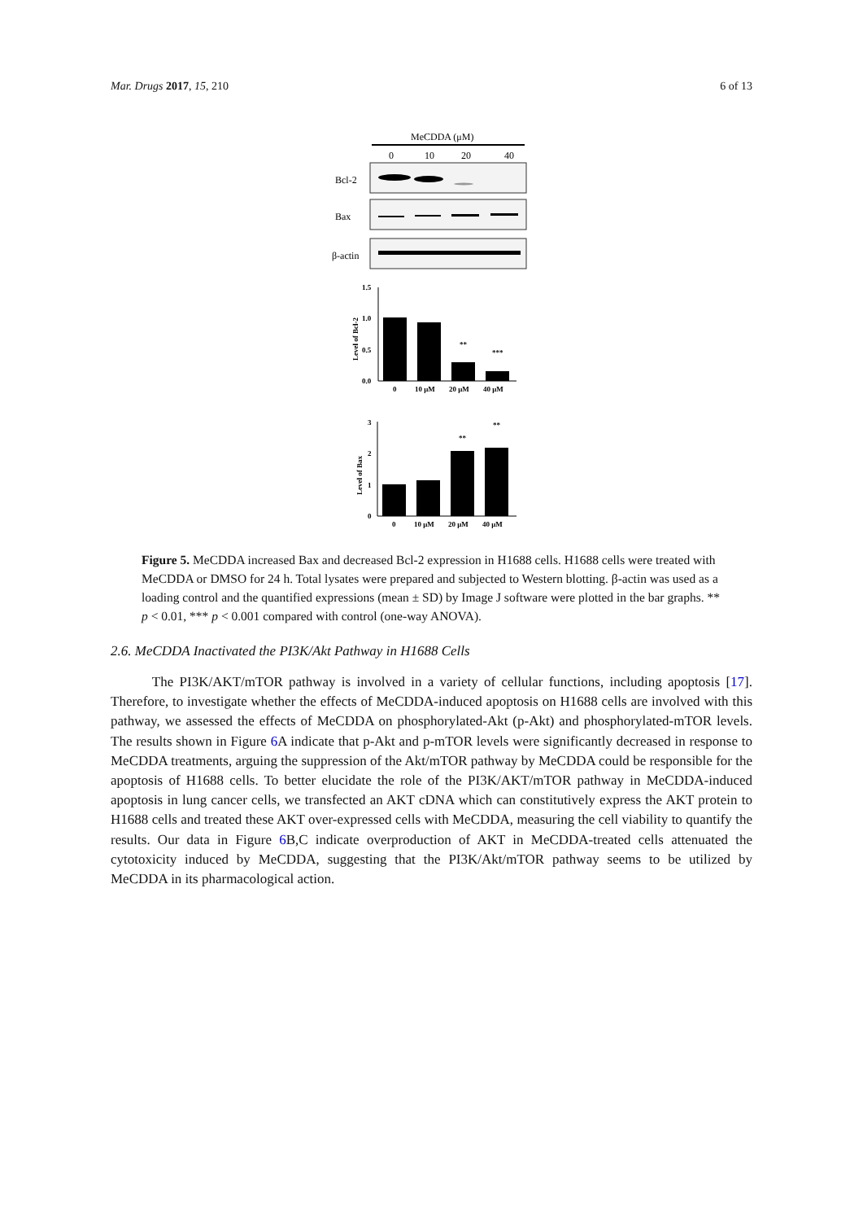Mar. Drugs 2017, 15, 210 6 of 13
MeCDDA (μM)
0
10
20
40
Bcl-2
Bax
β-actin
1.5
1.0
0.5
0.0
Level of Bcl-2
0
10 μM
20 μM
40 μM
**
***
3
2
1
0
Level of Bax
0
10 μM
20 μM
40 μM
**
**
Figure 5. MeCDDA increased Bax and decreased Bcl-2 expression in H1688 cells. H1688 cells were treated with MeCDDA or DMSO for 24 h. Total lysates were prepared and subjected to Western blotting. β-actin was used as a loading control and the quantified expressions (mean ± SD) by Image J software were plotted in the bar graphs. ** p < 0.01, *** p < 0.001 compared with control (one-way ANOVA).
2.6. MeCDDA Inactivated the PI3K/Akt Pathway in H1688 Cells
The PI3K/AKT/mTOR pathway is involved in a variety of cellular functions, including apoptosis [17]. Therefore, to investigate whether the effects of MeCDDA-induced apoptosis on H1688 cells are involved with this pathway, we assessed the effects of MeCDDA on phosphorylated-Akt (p-Akt) and phosphorylated-mTOR levels. The results shown in Figure 6 A indicate that p-Akt and p-mTOR levels were significantly decreased in response to MeCDDA treatments, arguing the suppression of the Akt/mTOR pathway by MeCDDA could be responsible for the apoptosis of H1688 cells. To better elucidate the role of the PI3K/AKT/mTOR pathway in MeCDDA-induced apoptosis in lung cancer cells, we transfected an AKT cDNA which can constitutively express the AKT protein to H1688 cells and treated these AKT over-expressed cells with MeCDDA, measuring the cell viability to quantify the results. Our data in Figure 6 B,C indicate overproduction of AKT in MeCDDA-treated cells attenuated the cytotoxicity induced by MeCDDA, suggesting that the PI3K/Akt/mTOR pathway seems to be utilized by MeCDDA in its pharmacological action.